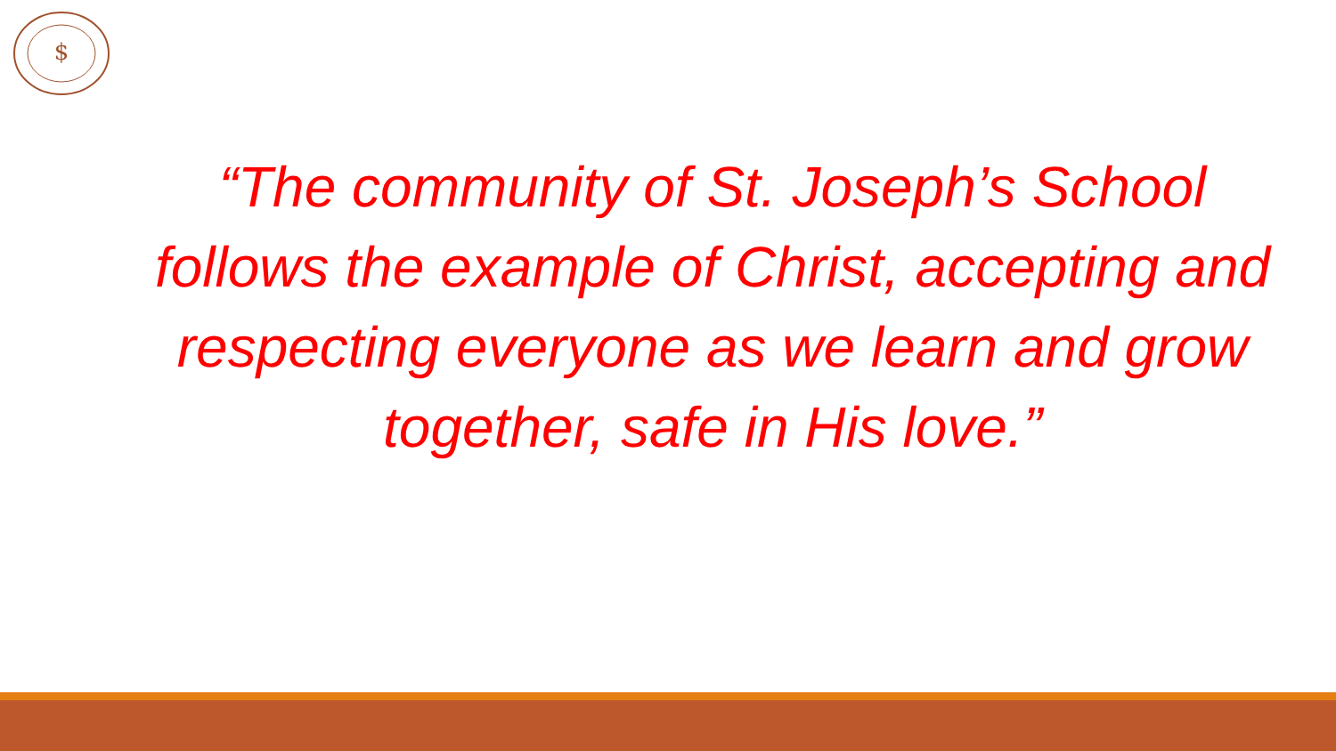$
“The community of St. Joseph’s School follows the example of Christ, accepting and respecting everyone as we learn and grow together, safe in His love.”